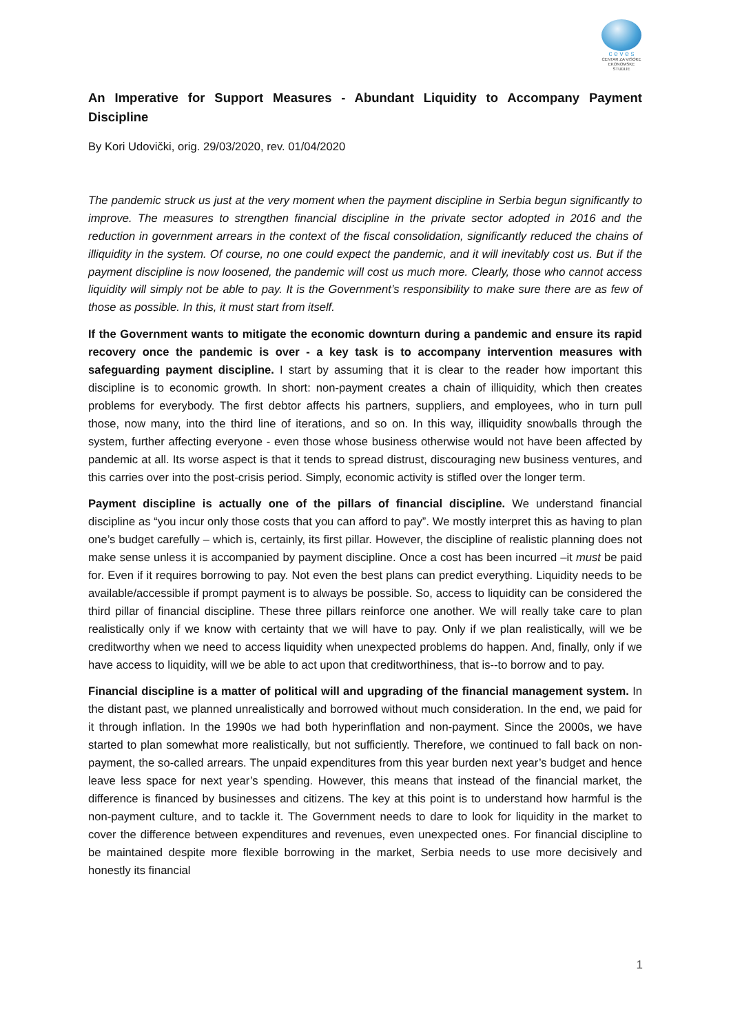c e v e s
CENTAR ZA VISOKE
EKONOMSKE STUDIJE
An Imperative for Support Measures - Abundant Liquidity to Accompany Payment Discipline
By Kori Udovički, orig. 29/03/2020, rev. 01/04/2020
The pandemic struck us just at the very moment when the payment discipline in Serbia begun significantly to improve. The measures to strengthen financial discipline in the private sector adopted in 2016 and the reduction in government arrears in the context of the fiscal consolidation, significantly reduced the chains of illiquidity in the system. Of course, no one could expect the pandemic, and it will inevitably cost us. But if the payment discipline is now loosened, the pandemic will cost us much more. Clearly, those who cannot access liquidity will simply not be able to pay. It is the Government’s responsibility to make sure there are as few of those as possible. In this, it must start from itself.
If the Government wants to mitigate the economic downturn during a pandemic and ensure its rapid recovery once the pandemic is over - a key task is to accompany intervention measures with safeguarding payment discipline. I start by assuming that it is clear to the reader how important this discipline is to economic growth. In short: non-payment creates a chain of illiquidity, which then creates problems for everybody. The first debtor affects his partners, suppliers, and employees, who in turn pull those, now many, into the third line of iterations, and so on. In this way, illiquidity snowballs through the system, further affecting everyone - even those whose business otherwise would not have been affected by pandemic at all. Its worse aspect is that it tends to spread distrust, discouraging new business ventures, and this carries over into the post-crisis period. Simply, economic activity is stifled over the longer term.
Payment discipline is actually one of the pillars of financial discipline. We understand financial discipline as “you incur only those costs that you can afford to pay”. We mostly interpret this as having to plan one’s budget carefully – which is, certainly, its first pillar. However, the discipline of realistic planning does not make sense unless it is accompanied by payment discipline. Once a cost has been incurred –it must be paid for. Even if it requires borrowing to pay. Not even the best plans can predict everything. Liquidity needs to be available/accessible if prompt payment is to always be possible. So, access to liquidity can be considered the third pillar of financial discipline. These three pillars reinforce one another. We will really take care to plan realistically only if we know with certainty that we will have to pay. Only if we plan realistically, will we be creditworthy when we need to access liquidity when unexpected problems do happen. And, finally, only if we have access to liquidity, will we be able to act upon that creditworthiness, that is--to borrow and to pay.
Financial discipline is a matter of political will and upgrading of the financial management system. In the distant past, we planned unrealistically and borrowed without much consideration. In the end, we paid for it through inflation. In the 1990s we had both hyperinflation and non-payment. Since the 2000s, we have started to plan somewhat more realistically, but not sufficiently. Therefore, we continued to fall back on non-payment, the so-called arrears. The unpaid expenditures from this year burden next year’s budget and hence leave less space for next year’s spending. However, this means that instead of the financial market, the difference is financed by businesses and citizens. The key at this point is to understand how harmful is the non-payment culture, and to tackle it. The Government needs to dare to look for liquidity in the market to cover the difference between expenditures and revenues, even unexpected ones. For financial discipline to be maintained despite more flexible borrowing in the market, Serbia needs to use more decisively and honestly its financial
1